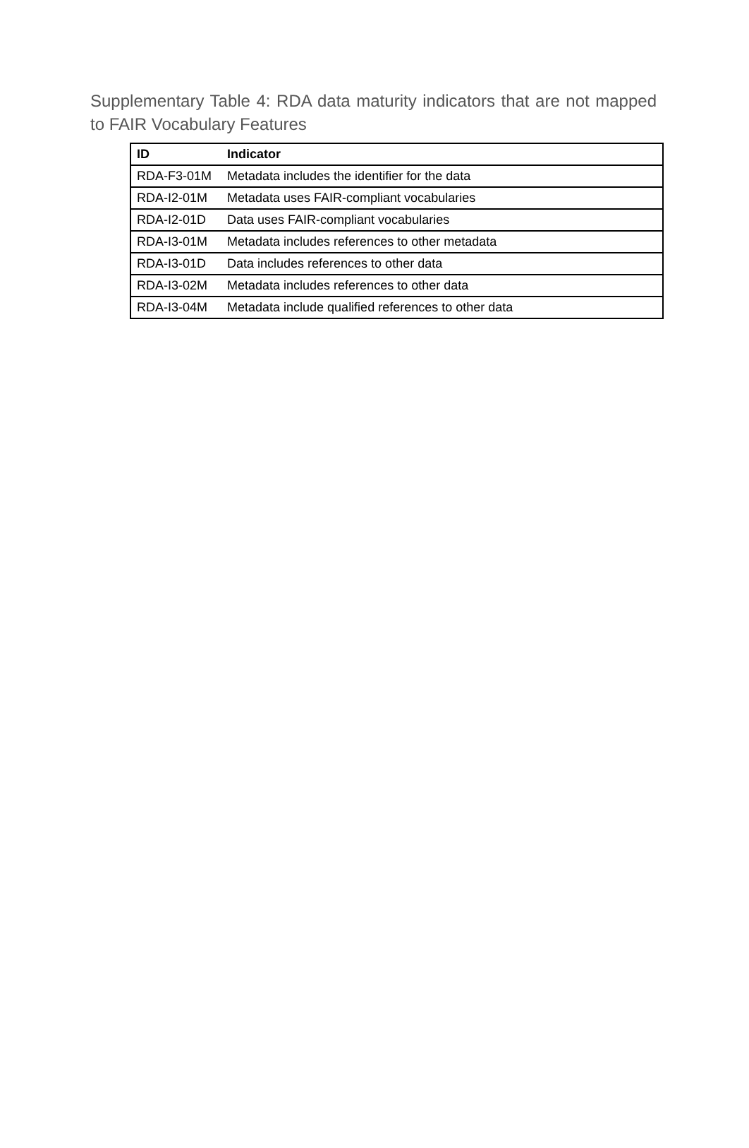Supplementary Table 4: RDA data maturity indicators that are not mapped to FAIR Vocabulary Features
| ID | Indicator |
| --- | --- |
| RDA-F3-01M | Metadata includes the identifier for the data |
| RDA-I2-01M | Metadata uses FAIR-compliant vocabularies |
| RDA-I2-01D | Data uses FAIR-compliant vocabularies |
| RDA-I3-01M | Metadata includes references to other metadata |
| RDA-I3-01D | Data includes references to other data |
| RDA-I3-02M | Metadata includes references to other data |
| RDA-I3-04M | Metadata include qualified references to other data |